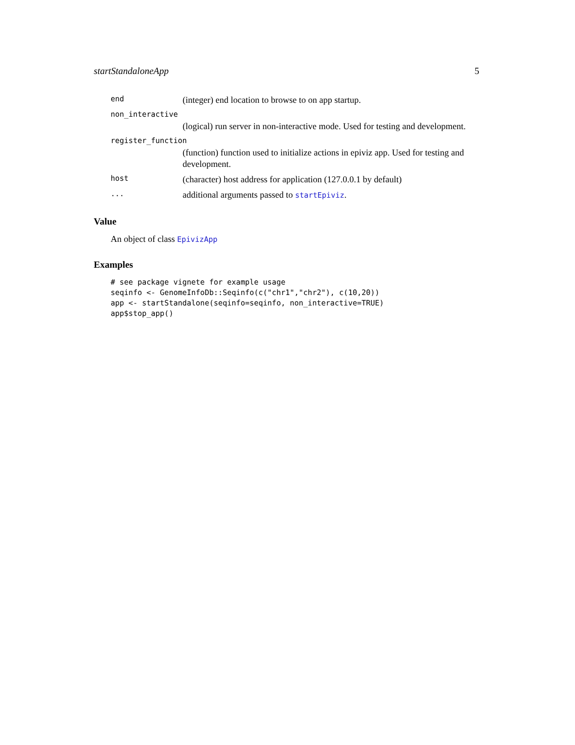startStandaloneApp 5
end (integer) end location to browse to on app startup.
non_interactive
(logical) run server in non-interactive mode. Used for testing and development.
register_function
(function) function used to initialize actions in epiviz app. Used for testing and development.
host (character) host address for application (127.0.0.1 by default)
... additional arguments passed to startEpiviz.
Value
An object of class EpivizApp
Examples
# see package vignete for example usage
seqinfo <- GenomeInfoDb::Seqinfo(c("chr1","chr2"), c(10,20))
app <- startStandalone(seqinfo=seqinfo, non_interactive=TRUE)
app$stop_app()